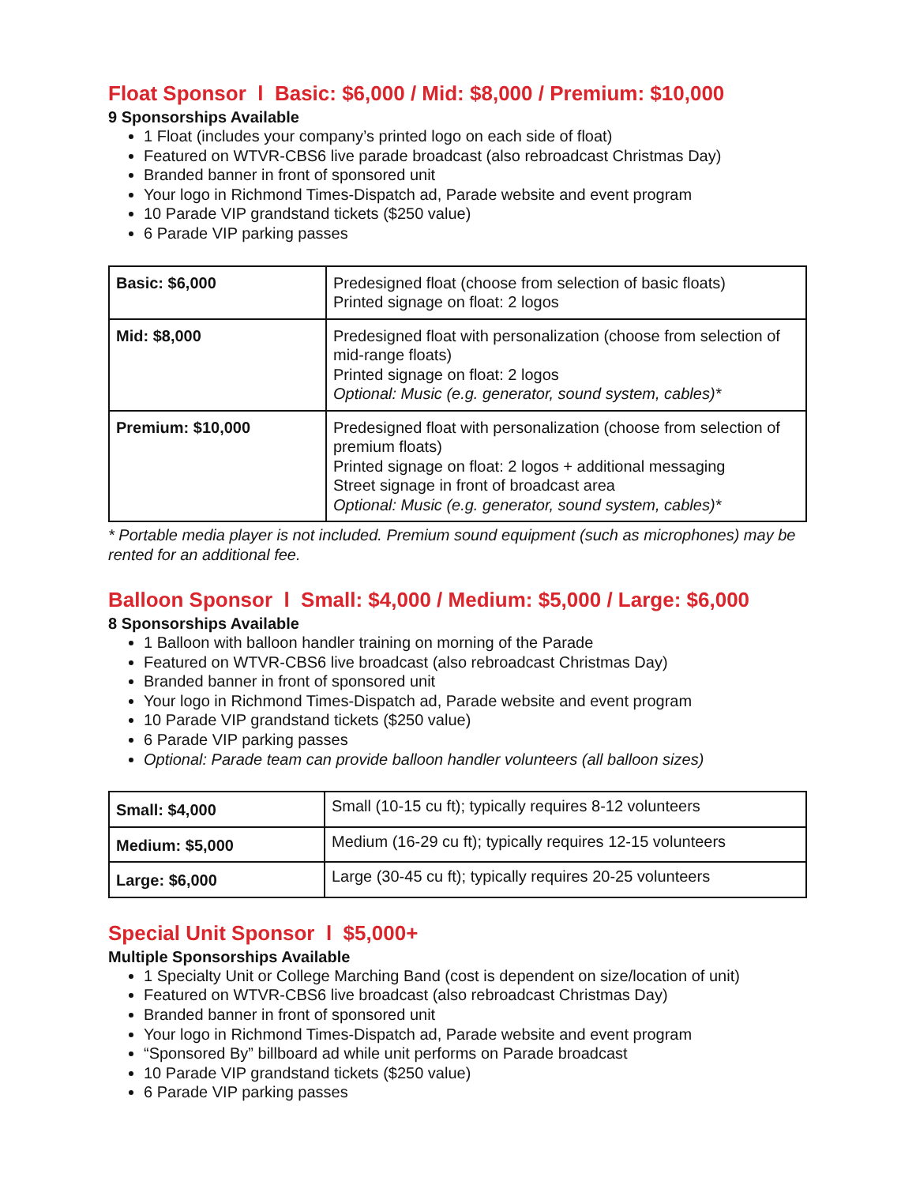Float Sponsor l Basic: $6,000 / Mid: $8,000 / Premium: $10,000
9 Sponsorships Available
1 Float (includes your company’s printed logo on each side of float)
Featured on WTVR-CBS6 live parade broadcast (also rebroadcast Christmas Day)
Branded banner in front of sponsored unit
Your logo in Richmond Times-Dispatch ad, Parade website and event program
10 Parade VIP grandstand tickets ($250 value)
6 Parade VIP parking passes
| Basic: $6,000 | Predesigned float (choose from selection of basic floats) Printed signage on float: 2 logos |
| Mid: $8,000 | Predesigned float with personalization (choose from selection of mid-range floats) Printed signage on float: 2 logos Optional: Music (e.g. generator, sound system, cables)* |
| Premium: $10,000 | Predesigned float with personalization (choose from selection of premium floats) Printed signage on float: 2 logos + additional messaging Street signage in front of broadcast area Optional: Music (e.g. generator, sound system, cables)* |
* Portable media player is not included. Premium sound equipment (such as microphones) may be rented for an additional fee.
Balloon Sponsor l Small: $4,000 / Medium: $5,000 / Large: $6,000
8 Sponsorships Available
1 Balloon with balloon handler training on morning of the Parade
Featured on WTVR-CBS6 live broadcast (also rebroadcast Christmas Day)
Branded banner in front of sponsored unit
Your logo in Richmond Times-Dispatch ad, Parade website and event program
10 Parade VIP grandstand tickets ($250 value)
6 Parade VIP parking passes
Optional: Parade team can provide balloon handler volunteers (all balloon sizes)
| Small: $4,000 | Small (10-15 cu ft); typically requires 8-12 volunteers |
| Medium: $5,000 | Medium (16-29 cu ft); typically requires 12-15 volunteers |
| Large: $6,000 | Large (30-45 cu ft); typically requires 20-25 volunteers |
Special Unit Sponsor l $5,000+
Multiple Sponsorships Available
1 Specialty Unit or College Marching Band (cost is dependent on size/location of unit)
Featured on WTVR-CBS6 live broadcast (also rebroadcast Christmas Day)
Branded banner in front of sponsored unit
Your logo in Richmond Times-Dispatch ad, Parade website and event program
“Sponsored By” billboard ad while unit performs on Parade broadcast
10 Parade VIP grandstand tickets ($250 value)
6 Parade VIP parking passes